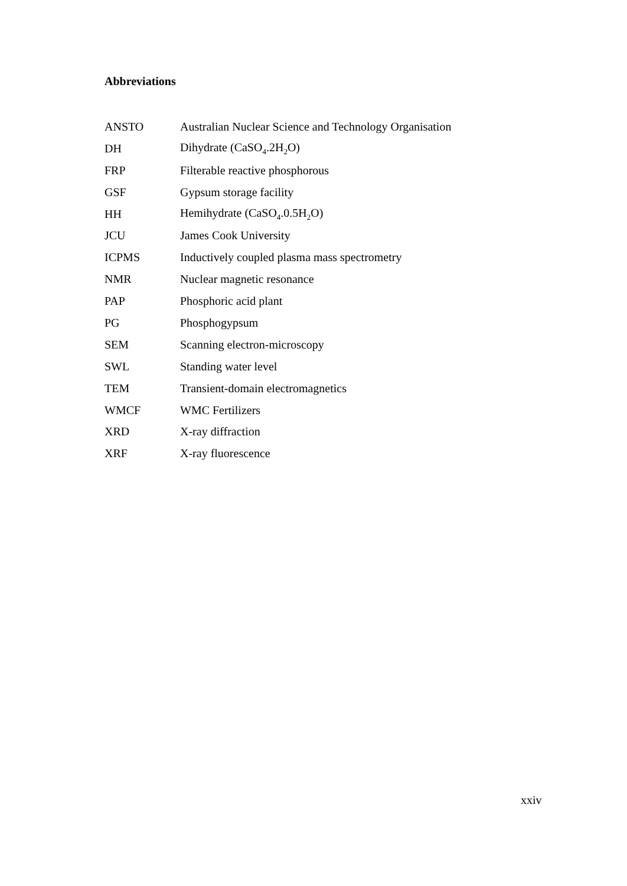Abbreviations
| ANSTO | Australian Nuclear Science and Technology Organisation |
| DH | Dihydrate (CaSO<sub>4</sub>.2H<sub>2</sub>O) |
| FRP | Filterable reactive phosphorous |
| GSF | Gypsum storage facility |
| HH | Hemihydrate (CaSO<sub>4</sub>.0.5H<sub>2</sub>O) |
| JCU | James Cook University |
| ICPMS | Inductively coupled plasma mass spectrometry |
| NMR | Nuclear magnetic resonance |
| PAP | Phosphoric acid plant |
| PG | Phosphogypsum |
| SEM | Scanning electron-microscopy |
| SWL | Standing water level |
| TEM | Transient-domain electromagnetics |
| WMCF | WMC Fertilizers |
| XRD | X-ray diffraction |
| XRF | X-ray fluorescence |
xxiv